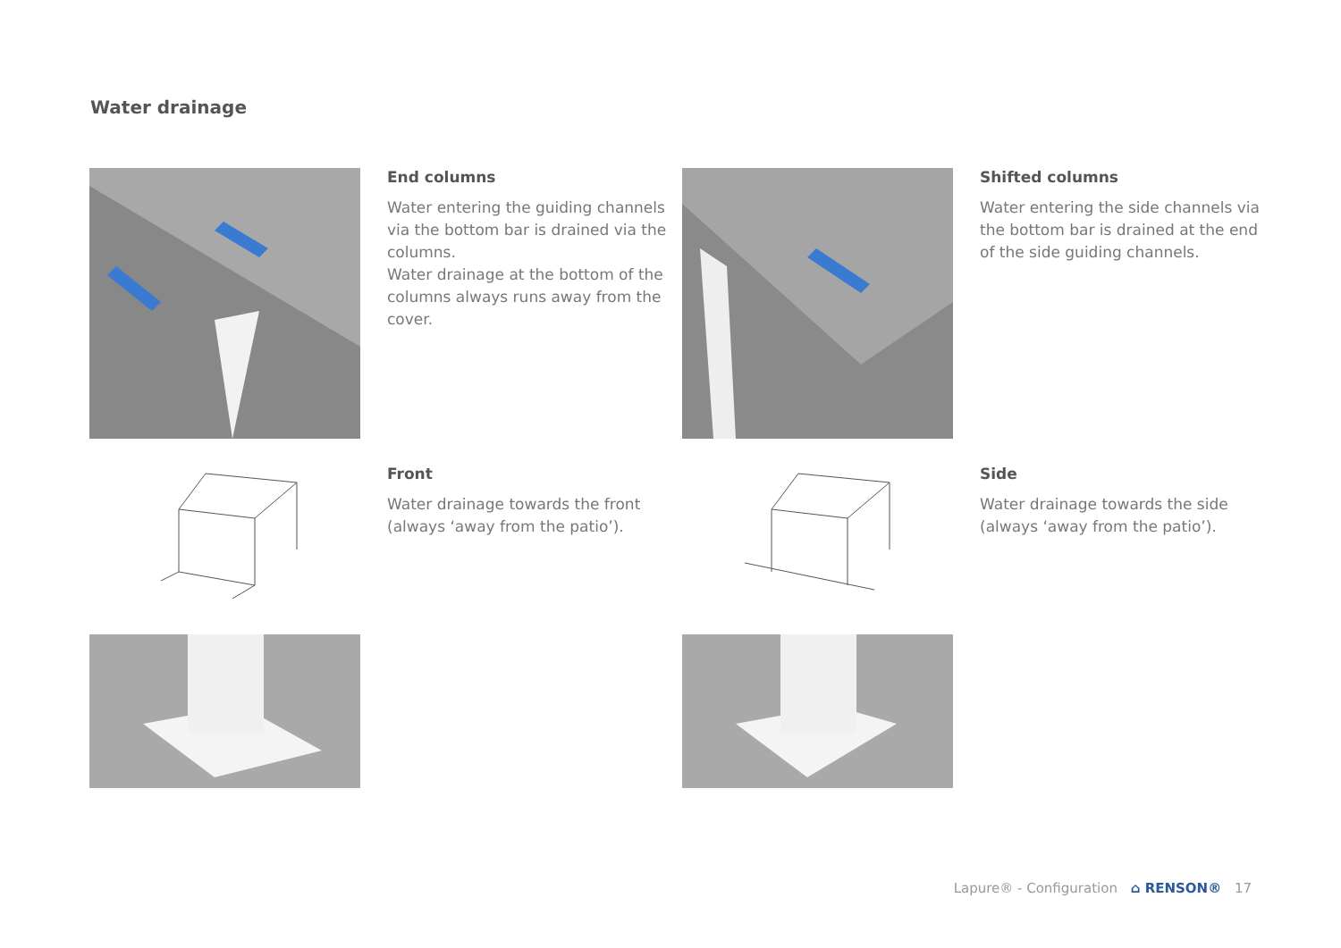Water drainage
End columns
Water entering the guiding channels via the bottom bar is drained via the columns.
Water drainage at the bottom of the columns always runs away from the cover.
Shifted columns
Water entering the side channels via the bottom bar is drained at the end of the side guiding channels.
Front
Water drainage towards the front (always ‘away from the patio’).
Side
Water drainage towards the side (always ‘away from the patio’).
Lapure® - Configuration ⌂ RENSON® 17